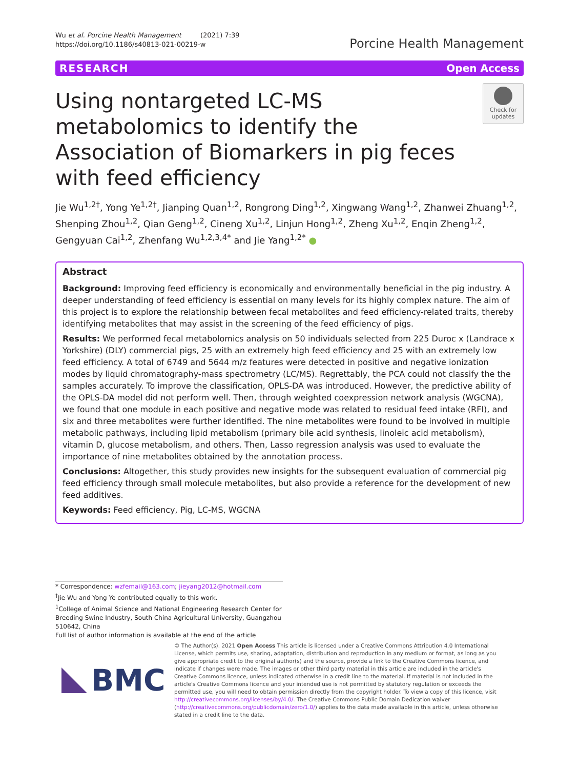Wu et al. Porcine Health Management (2021) 7:39
https://doi.org/10.1186/s40813-021-00219-w
Porcine Health Management
RESEARCH Open Access
Using nontargeted LC-MS metabolomics to identify the Association of Biomarkers in pig feces with feed efficiency
Check for updates
Jie Wu<sup>1,2†</sup>, Yong Ye<sup>1,2†</sup>, Jianping Quan<sup>1,2</sup>, Rongrong Ding<sup>1,2</sup>, Xingwang Wang<sup>1,2</sup>, Zhanwei Zhuang<sup>1,2</sup>, Shenping Zhou<sup>1,2</sup>, Qian Geng<sup>1,2</sup>, Cineng Xu<sup>1,2</sup>, Linjun Hong<sup>1,2</sup>, Zheng Xu<sup>1,2</sup>, Enqin Zheng<sup>1,2</sup>, Gengyuan Cai<sup>1,2</sup>, Zhenfang Wu<sup>1,2,3,4*</sup> and Jie Yang<sup>1,2*</sup> ●
Abstract
Background: Improving feed efficiency is economically and environmentally beneficial in the pig industry. A deeper understanding of feed efficiency is essential on many levels for its highly complex nature. The aim of this project is to explore the relationship between fecal metabolites and feed efficiency-related traits, thereby identifying metabolites that may assist in the screening of the feed efficiency of pigs.
Results: We performed fecal metabolomics analysis on 50 individuals selected from 225 Duroc x (Landrace x Yorkshire) (DLY) commercial pigs, 25 with an extremely high feed efficiency and 25 with an extremely low feed efficiency. A total of 6749 and 5644 m/z features were detected in positive and negative ionization modes by liquid chromatography-mass spectrometry (LC/MS). Regrettably, the PCA could not classify the the samples accurately. To improve the classification, OPLS-DA was introduced. However, the predictive ability of the OPLS-DA model did not perform well. Then, through weighted coexpression network analysis (WGCNA), we found that one module in each positive and negative mode was related to residual feed intake (RFI), and six and three metabolites were further identified. The nine metabolites were found to be involved in multiple metabolic pathways, including lipid metabolism (primary bile acid synthesis, linoleic acid metabolism), vitamin D, glucose metabolism, and others. Then, Lasso regression analysis was used to evaluate the importance of nine metabolites obtained by the annotation process.
Conclusions: Altogether, this study provides new insights for the subsequent evaluation of commercial pig feed efficiency through small molecule metabolites, but also provide a reference for the development of new feed additives.
Keywords: Feed efficiency, Pig, LC-MS, WGCNA
* Correspondence: wzfemail@163.com; jieyang2012@hotmail.com
<sup>†</sup> Jie Wu and Yong Ye contributed equally to this work.
<sup>1</sup> College of Animal Science and National Engineering Research Center for Breeding Swine Industry, South China Agricultural University, Guangzhou 510642, China
Full list of author information is available at the end of the article
BMC
© The Author(s). 2021 Open Access This article is licensed under a Creative Commons Attribution 4.0 International License, which permits use, sharing, adaptation, distribution and reproduction in any medium or format, as long as you give appropriate credit to the original author(s) and the source, provide a link to the Creative Commons licence, and indicate if changes were made. The images or other third party material in this article are included in the article's Creative Commons licence, unless indicated otherwise in a credit line to the material. If material is not included in the article's Creative Commons licence and your intended use is not permitted by statutory regulation or exceeds the permitted use, you will need to obtain permission directly from the copyright holder. To view a copy of this licence, visit http://creativecommons.org/licenses/by/4.0/. The Creative Commons Public Domain Dedication waiver (http://creativecommons.org/publicdomain/zero/1.0/) applies to the data made available in this article, unless otherwise stated in a credit line to the data.